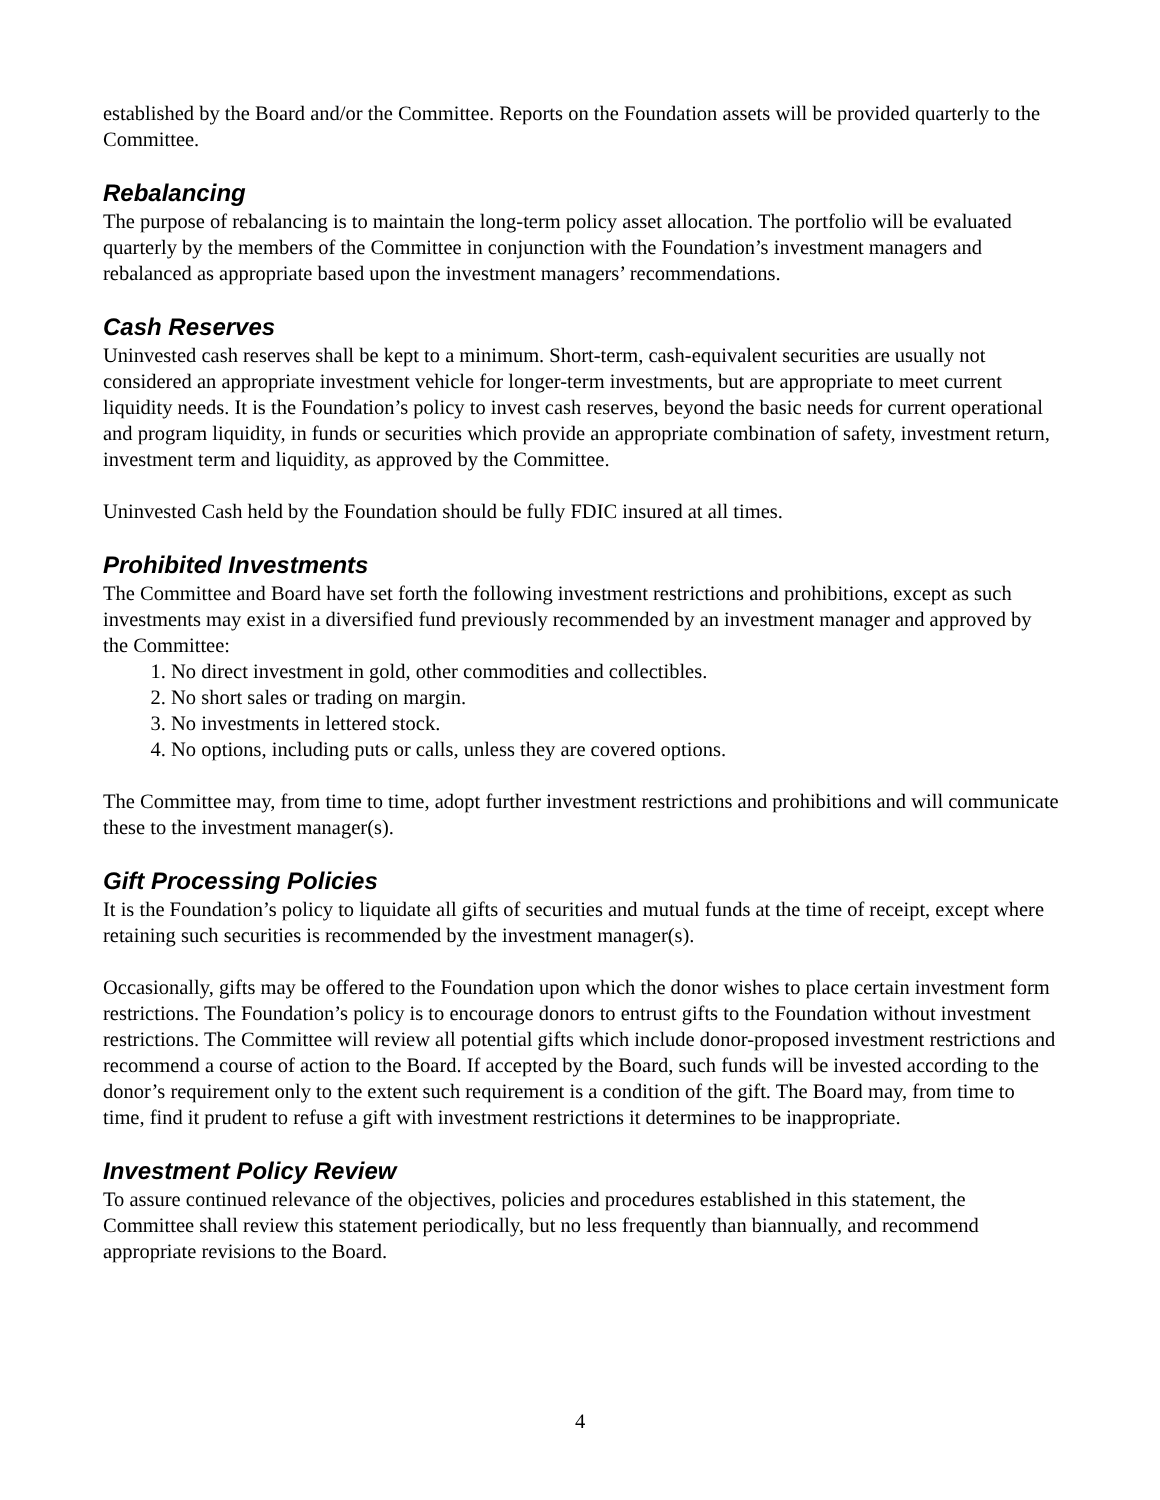established by the Board and/or the Committee. Reports on the Foundation assets will be provided quarterly to the Committee.
Rebalancing
The purpose of rebalancing is to maintain the long-term policy asset allocation. The portfolio will be evaluated quarterly by the members of the Committee in conjunction with the Foundation’s investment managers and rebalanced as appropriate based upon the investment managers’ recommendations.
Cash Reserves
Uninvested cash reserves shall be kept to a minimum. Short-term, cash-equivalent securities are usually not considered an appropriate investment vehicle for longer-term investments, but are appropriate to meet current liquidity needs. It is the Foundation’s policy to invest cash reserves, beyond the basic needs for current operational and program liquidity, in funds or securities which provide an appropriate combination of safety, investment return, investment term and liquidity, as approved by the Committee.
Uninvested Cash held by the Foundation should be fully FDIC insured at all times.
Prohibited Investments
The Committee and Board have set forth the following investment restrictions and prohibitions, except as such investments may exist in a diversified fund previously recommended by an investment manager and approved by the Committee:
1. No direct investment in gold, other commodities and collectibles.
2. No short sales or trading on margin.
3. No investments in lettered stock.
4. No options, including puts or calls, unless they are covered options.
The Committee may, from time to time, adopt further investment restrictions and prohibitions and will communicate these to the investment manager(s).
Gift Processing Policies
It is the Foundation’s policy to liquidate all gifts of securities and mutual funds at the time of receipt, except where retaining such securities is recommended by the investment manager(s).
Occasionally, gifts may be offered to the Foundation upon which the donor wishes to place certain investment form restrictions. The Foundation’s policy is to encourage donors to entrust gifts to the Foundation without investment restrictions. The Committee will review all potential gifts which include donor-proposed investment restrictions and recommend a course of action to the Board. If accepted by the Board, such funds will be invested according to the donor’s requirement only to the extent such requirement is a condition of the gift. The Board may, from time to time, find it prudent to refuse a gift with investment restrictions it determines to be inappropriate.
Investment Policy Review
To assure continued relevance of the objectives, policies and procedures established in this statement, the Committee shall review this statement periodically, but no less frequently than biannually, and recommend appropriate revisions to the Board.
4